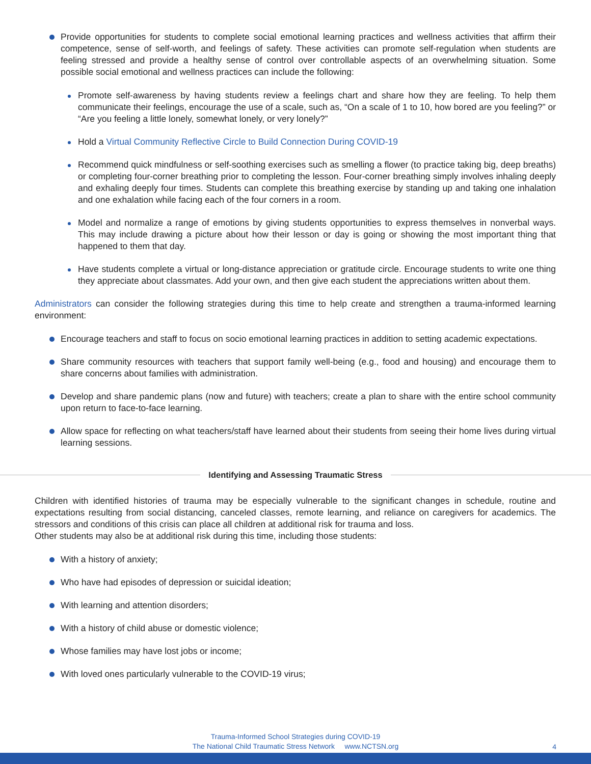Provide opportunities for students to complete social emotional learning practices and wellness activities that affirm their competence, sense of self-worth, and feelings of safety. These activities can promote self-regulation when students are feeling stressed and provide a healthy sense of control over controllable aspects of an overwhelming situation. Some possible social emotional and wellness practices can include the following:
Promote self-awareness by having students review a feelings chart and share how they are feeling. To help them communicate their feelings, encourage the use of a scale, such as, “On a scale of 1 to 10, how bored are you feeling?” or “Are you feeling a little lonely, somewhat lonely, or very lonely?”
Hold a Virtual Community Reflective Circle to Build Connection During COVID-19
Recommend quick mindfulness or self-soothing exercises such as smelling a flower (to practice taking big, deep breaths) or completing four-corner breathing prior to completing the lesson. Four-corner breathing simply involves inhaling deeply and exhaling deeply four times. Students can complete this breathing exercise by standing up and taking one inhalation and one exhalation while facing each of the four corners in a room.
Model and normalize a range of emotions by giving students opportunities to express themselves in nonverbal ways. This may include drawing a picture about how their lesson or day is going or showing the most important thing that happened to them that day.
Have students complete a virtual or long-distance appreciation or gratitude circle. Encourage students to write one thing they appreciate about classmates. Add your own, and then give each student the appreciations written about them.
Administrators can consider the following strategies during this time to help create and strengthen a trauma-informed learning environment:
Encourage teachers and staff to focus on socio emotional learning practices in addition to setting academic expectations.
Share community resources with teachers that support family well-being (e.g., food and housing) and encourage them to share concerns about families with administration.
Develop and share pandemic plans (now and future) with teachers; create a plan to share with the entire school community upon return to face-to-face learning.
Allow space for reflecting on what teachers/staff have learned about their students from seeing their home lives during virtual learning sessions.
Identifying and Assessing Traumatic Stress
Children with identified histories of trauma may be especially vulnerable to the significant changes in schedule, routine and expectations resulting from social distancing, canceled classes, remote learning, and reliance on caregivers for academics. The stressors and conditions of this crisis can place all children at additional risk for trauma and loss.
Other students may also be at additional risk during this time, including those students:
With a history of anxiety;
Who have had episodes of depression or suicidal ideation;
With learning and attention disorders;
With a history of child abuse or domestic violence;
Whose families may have lost jobs or income;
With loved ones particularly vulnerable to the COVID-19 virus;
Trauma-Informed School Strategies during COVID-19
The National Child Traumatic Stress Network www.NCTSN.org
4